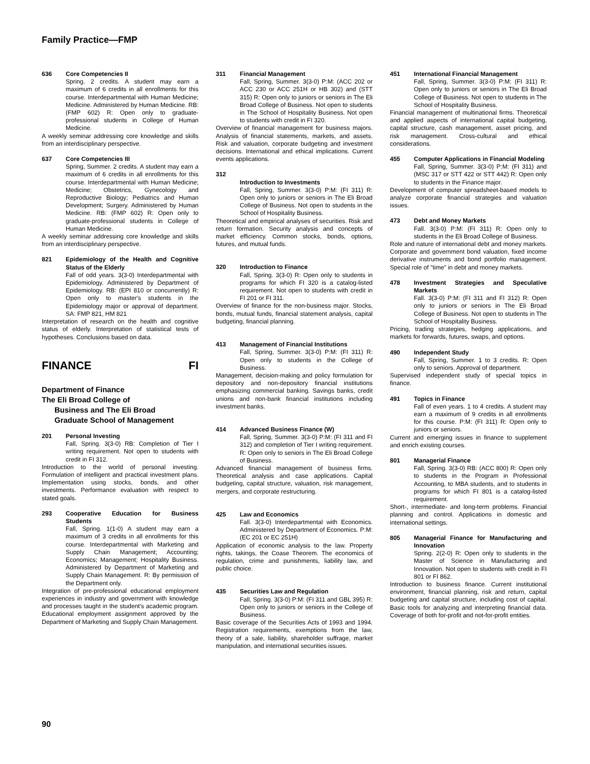Family Practice—FMP
636 Core Competencies II
Spring. 2 credits. A student may earn a maximum of 6 credits in all enrollments for this course. Interdepartmental with Human Medicine; Medicine. Administered by Human Medicine. RB: (FMP 602) R: Open only to graduate-professional students in College of Human Medicine.
A weekly seminar addressing core knowledge and skills from an interdisciplinary perspective.
637 Core Competencies III
Spring, Summer. 2 credits. A student may earn a maximum of 6 credits in all enrollments for this course. Interdepartmental with Human Medicine; Medicine; Obstetrics, Gynecology and Reproductive Biology; Pediatrics and Human Development; Surgery. Administered by Human Medicine. RB: (FMP 602) R: Open only to graduate-professional students in College of Human Medicine.
A weekly seminar addressing core knowledge and skills from an interdisciplinary perspective.
821 Epidemiology of the Health and Cognitive Status of the Elderly
Fall of odd years. 3(3-0) Interdepartmental with Epidemiology. Administered by Department of Epidemiology. RB: (EPI 810 or concurrently) R: Open only to master's students in the Epidemiology major or approval of department. SA: FMP 821, HM 821
Interpretation of research on the health and cognitive status of elderly. Interpretation of statistical tests of hypotheses. Conclusions based on data.
FINANCE FI
Department of Finance
The Eli Broad College of
Business and The Eli Broad
Graduate School of Management
201 Personal Investing
Fall, Spring. 3(3-0) RB: Completion of Tier I writing requirement. Not open to students with credit in FI 312.
Introduction to the world of personal investing. Formulation of intelligent and practical investment plans. Implementation using stocks, bonds, and other investments. Performance evaluation with respect to stated goals.
293 Cooperative Education for Business Students
Fall, Spring. 1(1-0) A student may earn a maximum of 3 credits in all enrollments for this course. Interdepartmental with Marketing and Supply Chain Management; Accounting; Economics; Management; Hospitality Business. Administered by Department of Marketing and Supply Chain Management. R: By permission of the Department only.
Integration of pre-professional educational employment experiences in industry and government with knowledge and processes taught in the student's academic program. Educational employment assignment approved by the Department of Marketing and Supply Chain Management.
311 Financial Management
Fall, Spring, Summer. 3(3-0) P:M: (ACC 202 or ACC 230 or ACC 251H or HB 302) and (STT 315) R: Open only to juniors or seniors in The Eli Broad College of Business. Not open to students in The School of Hospitality Business. Not open to students with credit in FI 320.
Overview of financial management for business majors. Analysis of financial statements, markets, and assets. Risk and valuation, corporate budgeting and investment decisions. International and ethical implications. Current events applications.
312
Introduction to Investments
Fall, Spring, Summer. 3(3-0) P:M: (FI 311) R: Open only to juniors or seniors in The Eli Broad College of Business. Not open to students in the School of Hospitality Business.
Theoretical and empirical analyses of securities. Risk and return formation. Security analysis and concepts of market efficiency. Common stocks, bonds, options, futures, and mutual funds.
320 Introduction to Finance
Fall, Spring. 3(3-0) R: Open only to students in programs for which FI 320 is a catalog-listed requirement. Not open to students with credit in FI 201 or FI 311.
Overview of finance for the non-business major. Stocks, bonds, mutual funds, financial statement analysis, capital budgeting, financial planning.
413 Management of Financial Institutions
Fall, Spring, Summer. 3(3-0) P:M: (FI 311) R: Open only to students in the College of Business.
Management, decision-making and policy formulation for depository and non-depository financial institutions emphasizing commercial banking. Savings banks, credit unions and non-bank financial institutions including investment banks.
414 Advanced Business Finance (W)
Fall, Spring, Summer. 3(3-0) P:M: (FI 311 and FI 312) and completion of Tier I writing requirement. R: Open only to seniors in The Eli Broad College of Business.
Advanced financial management of business firms. Theoretical analysis and case applications. Capital budgeting, capital structure, valuation, risk management, mergers, and corporate restructuring.
425 Law and Economics
Fall. 3(3-0) Interdepartmental with Economics. Administered by Department of Economics. P:M: (EC 201 or EC 251H)
Application of economic analysis to the law. Property rights, takings, the Coase Theorem. The economics of regulation, crime and punishments, liability law, and public choice.
435 Securities Law and Regulation
Fall, Spring. 3(3-0) P:M: (FI 311 and GBL 395) R: Open only to juniors or seniors in the College of Business.
Basic coverage of the Securities Acts of 1993 and 1994. Registration requirements, exemptions from the law, theory of a sale, liability, shareholder suffrage, market manipulation, and international securities issues.
451 International Financial Management
Fall, Spring, Summer. 3(3-0) P:M: (FI 311) R: Open only to juniors or seniors in The Eli Broad College of Business. Not open to students in The School of Hospitality Business.
Financial management of multinational firms. Theoretical and applied aspects of international capital budgeting, capital structure, cash management, asset pricing, and risk management. Cross-cultural and ethical considerations.
455 Computer Applications in Financial Modeling
Fall, Spring, Summer. 3(3-0) P:M: (FI 311) and (MSC 317 or STT 422 or STT 442) R: Open only to students in the Finance major.
Development of computer spreadsheet-based models to analyze corporate financial strategies and valuation issues.
473 Debt and Money Markets
Fall. 3(3-0) P:M: (FI 311) R: Open only to students in the Eli Broad College of Business.
Role and nature of international debt and money markets. Corporate and government bond valuation, fixed income derivative instruments and bond portfolio management. Special role of "time" in debt and money markets.
478 Investment Strategies and Speculative Markets
Fall. 3(3-0) P:M: (FI 311 and FI 312) R: Open only to juniors or seniors in The Eli Broad College of Business. Not open to students in The School of Hospitality Business.
Pricing, trading strategies, hedging applications, and markets for forwards, futures, swaps, and options.
490 Independent Study
Fall, Spring, Summer. 1 to 3 credits. R: Open only to seniors. Approval of department.
Supervised independent study of special topics in finance.
491 Topics in Finance
Fall of even years. 1 to 4 credits. A student may earn a maximum of 9 credits in all enrollments for this course. P:M: (FI 311) R: Open only to juniors or seniors.
Current and emerging issues in finance to supplement and enrich existing courses.
801 Managerial Finance
Fall, Spring. 3(3-0) RB: (ACC 800) R: Open only to students in the Program in Professional Accounting, to MBA students, and to students in programs for which FI 801 is a catalog-listed requirement.
Short-, intermediate- and long-term problems. Financial planning and control. Applications in domestic and international settings.
805 Managerial Finance for Manufacturing and Innovation
Spring. 2(2-0) R: Open only to students in the Master of Science in Manufacturing and Innovation. Not open to students with credit in FI 801 or FI 862.
Introduction to business finance. Current institutional environment, financial planning, risk and return, capital budgeting and capital structure, including cost of capital. Basic tools for analyzing and interpreting financial data. Coverage of both for-profit and not-for-profit entities.
90